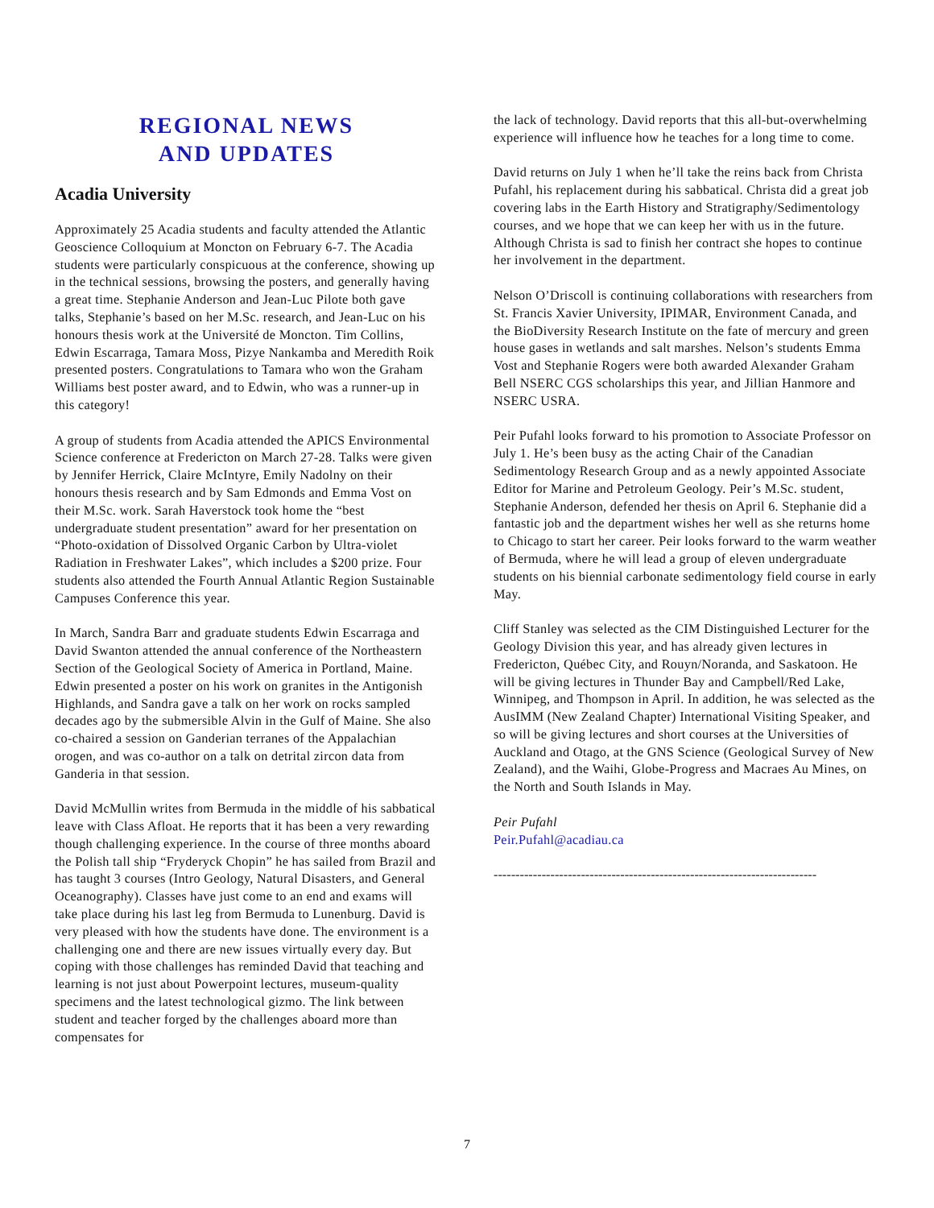REGIONAL NEWS
AND UPDATES
Acadia University
Approximately 25 Acadia students and faculty attended the Atlantic Geoscience Colloquium at Moncton on February 6-7. The Acadia students were particularly conspicuous at the conference, showing up in the technical sessions, browsing the posters, and generally having a great time. Stephanie Anderson and Jean-Luc Pilote both gave talks, Stephanie’s based on her M.Sc. research, and Jean-Luc on his honours thesis work at the Université de Moncton. Tim Collins, Edwin Escarraga, Tamara Moss, Pizye Nankamba and Meredith Roik presented posters. Congratulations to Tamara who won the Graham Williams best poster award, and to Edwin, who was a runner-up in this category!
A group of students from Acadia attended the APICS Environmental Science conference at Fredericton on March 27-28. Talks were given by Jennifer Herrick, Claire McIntyre, Emily Nadolny on their honours thesis research and by Sam Edmonds and Emma Vost on their M.Sc. work. Sarah Haverstock took home the “best undergraduate student presentation” award for her presentation on “Photo-oxidation of Dissolved Organic Carbon by Ultra-violet Radiation in Freshwater Lakes”, which includes a $200 prize. Four students also attended the Fourth Annual Atlantic Region Sustainable Campuses Conference this year.
In March, Sandra Barr and graduate students Edwin Escarraga and David Swanton attended the annual conference of the Northeastern Section of the Geological Society of America in Portland, Maine. Edwin presented a poster on his work on granites in the Antigonish Highlands, and Sandra gave a talk on her work on rocks sampled decades ago by the submersible Alvin in the Gulf of Maine. She also co-chaired a session on Ganderian terranes of the Appalachian orogen, and was co-author on a talk on detrital zircon data from Ganderia in that session.
David McMullin writes from Bermuda in the middle of his sabbatical leave with Class Afloat. He reports that it has been a very rewarding though challenging experience. In the course of three months aboard the Polish tall ship “Fryderyck Chopin” he has sailed from Brazil and has taught 3 courses (Intro Geology, Natural Disasters, and General Oceanography). Classes have just come to an end and exams will take place during his last leg from Bermuda to Lunenburg. David is very pleased with how the students have done. The environment is a challenging one and there are new issues virtually every day. But coping with those challenges has reminded David that teaching and learning is not just about Powerpoint lectures, museum-quality specimens and the latest technological gizmo. The link between student and teacher forged by the challenges aboard more than compensates for
the lack of technology. David reports that this all-but-overwhelming experience will influence how he teaches for a long time to come.
David returns on July 1 when he’ll take the reins back from Christa Pufahl, his replacement during his sabbatical. Christa did a great job covering labs in the Earth History and Stratigraphy/Sedimentology courses, and we hope that we can keep her with us in the future. Although Christa is sad to finish her contract she hopes to continue her involvement in the department.
Nelson O’Driscoll is continuing collaborations with researchers from St. Francis Xavier University, IPIMAR, Environment Canada, and the BioDiversity Research Institute on the fate of mercury and green house gases in wetlands and salt marshes. Nelson’s students Emma Vost and Stephanie Rogers were both awarded Alexander Graham Bell NSERC CGS scholarships this year, and Jillian Hanmore and NSERC USRA.
Peir Pufahl looks forward to his promotion to Associate Professor on July 1. He’s been busy as the acting Chair of the Canadian Sedimentology Research Group and as a newly appointed Associate Editor for Marine and Petroleum Geology. Peir’s M.Sc. student, Stephanie Anderson, defended her thesis on April 6. Stephanie did a fantastic job and the department wishes her well as she returns home to Chicago to start her career. Peir looks forward to the warm weather of Bermuda, where he will lead a group of eleven undergraduate students on his biennial carbonate sedimentology field course in early May.
Cliff Stanley was selected as the CIM Distinguished Lecturer for the Geology Division this year, and has already given lectures in Fredericton, Québec City, and Rouyn/Noranda, and Saskatoon. He will be giving lectures in Thunder Bay and Campbell/Red Lake, Winnipeg, and Thompson in April. In addition, he was selected as the AusIMM (New Zealand Chapter) International Visiting Speaker, and so will be giving lectures and short courses at the Universities of Auckland and Otago, at the GNS Science (Geological Survey of New Zealand), and the Waihi, Globe-Progress and Macraes Au Mines, on the North and South Islands in May.
Peir Pufahl
Peir.Pufahl@acadiau.ca
--------------------------------------------------------------------------
7